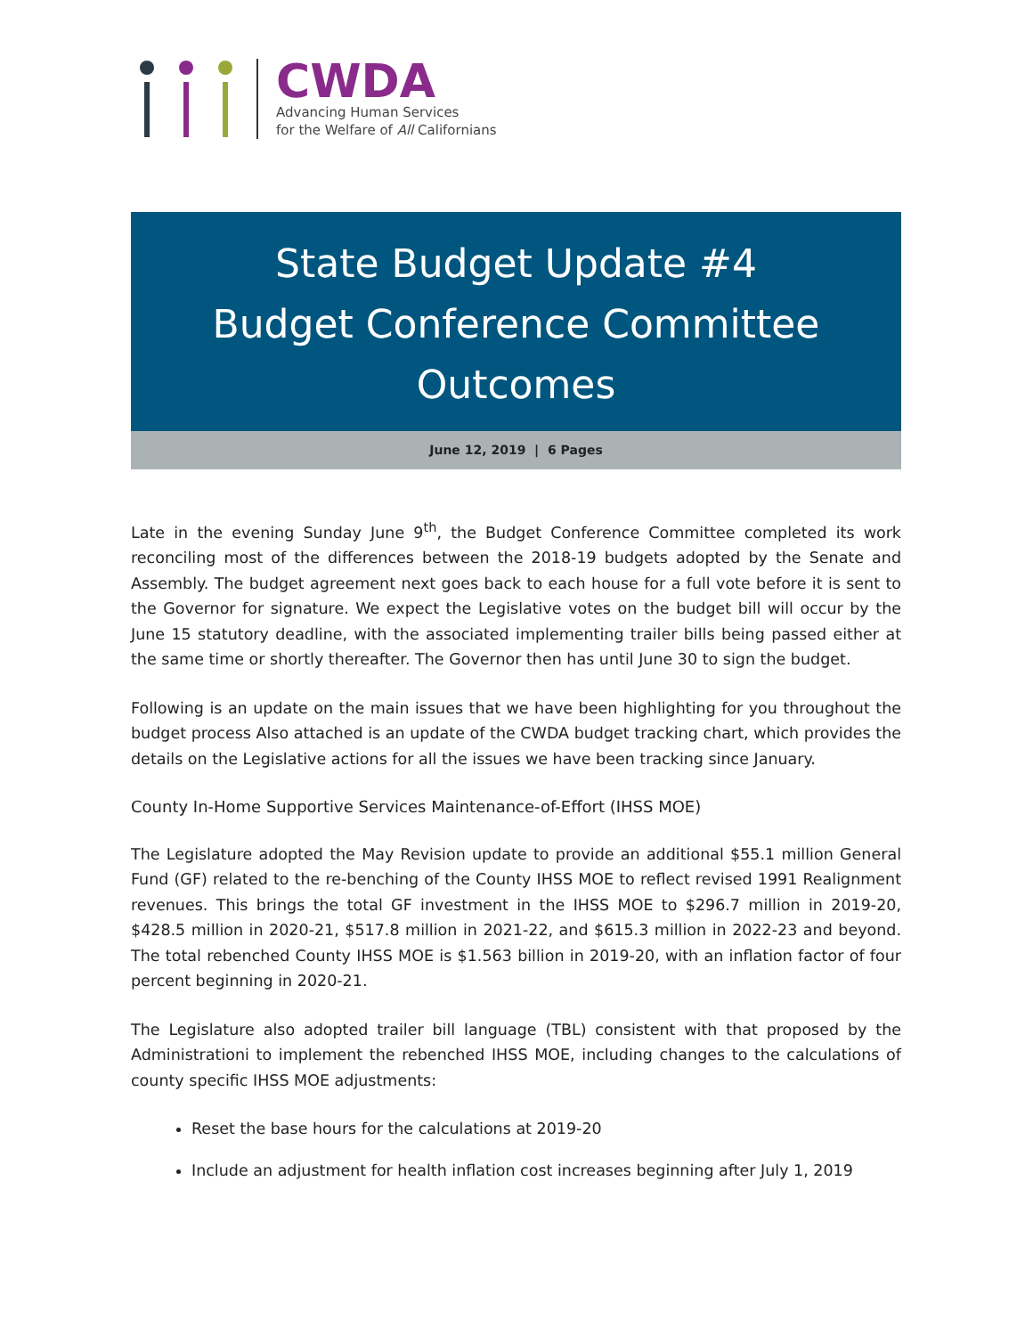CWDA
Advancing Human Services
for the Welfare of All Californians
State Budget Update #4
Budget Conference Committee
Outcomes
June 12, 2019 | 6 Pages
Late in the evening Sunday June 9<sup>th</sup>, the Budget Conference Committee completed its work reconciling most of the differences between the 2018-19 budgets adopted by the Senate and Assembly. The budget agreement next goes back to each house for a full vote before it is sent to the Governor for signature. We expect the Legislative votes on the budget bill will occur by the June 15 statutory deadline, with the associated implementing trailer bills being passed either at the same time or shortly thereafter. The Governor then has until June 30 to sign the budget.
Following is an update on the main issues that we have been highlighting for you throughout the budget process Also attached is an update of the CWDA budget tracking chart, which provides the details on the Legislative actions for all the issues we have been tracking since January.
County In-Home Supportive Services Maintenance-of-Effort (IHSS MOE)
The Legislature adopted the May Revision update to provide an additional $55.1 million General Fund (GF) related to the re-benching of the County IHSS MOE to reflect revised 1991 Realignment revenues. This brings the total GF investment in the IHSS MOE to $296.7 million in 2019-20, $428.5 million in 2020-21, $517.8 million in 2021-22, and $615.3 million in 2022-23 and beyond. The total rebenched County IHSS MOE is $1.563 billion in 2019-20, with an inflation factor of four percent beginning in 2020-21.
The Legislature also adopted trailer bill language (TBL) consistent with that proposed by the Administrationi to implement the rebenched IHSS MOE, including changes to the calculations of county specific IHSS MOE adjustments:
Reset the base hours for the calculations at 2019-20
Include an adjustment for health inflation cost increases beginning after July 1, 2019